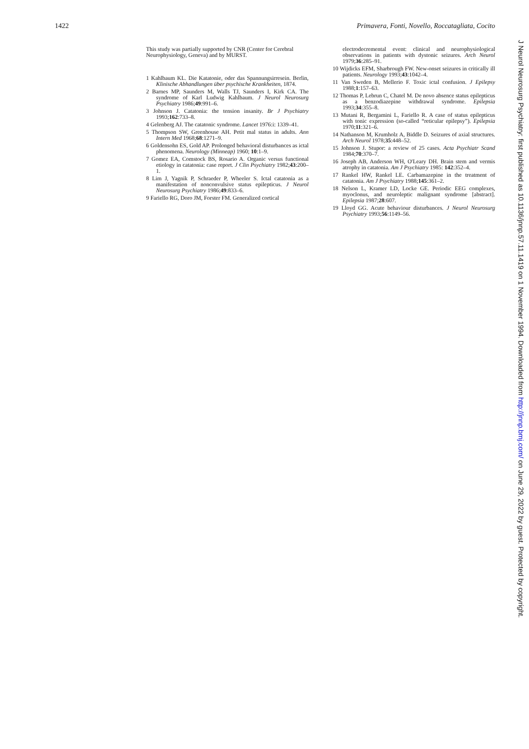1422 Primavera, Fonti, Novello, Roccatagliata, Cocito
This study was partially supported by CNR (Center for Cerebral Neurophysiology, Geneva) and by MURST.
1 Kahlbaum KL. Die Katatonie, oder das Spannungsirresein. Berlin, Klinische Abhandlungen über psychische Krankheiten, 1874.
2 Barnes MP, Saunders M, Walls TJ, Saunders I, Kirk CA. The syndrome of Karl Ludwig Kahlbaum. J Neurol Neurosurg Psychiatry 1986;49:991–6.
3 Johnson J. Catatonia: the tension insanity. Br J Psychiatry 1993;162:733–8.
4 Gelenberg AJ. The catatonic syndrome. Lancet 1976:i: 1339–41.
5 Thompson SW, Greenhouse AH. Petit mal status in adults. Ann Intern Med 1968;68:1271–9.
6 Goldensohn ES, Gold AP. Prolonged behavioral disturbances as ictal phenomena. Neurology (Minneap) 1960; 10:1–9.
7 Gomez EA, Comstock BS, Rosario A. Organic versus functional etiology in catatonia: case report. J Clin Psychiatry 1982;43:200–1.
8 Lim J, Yagnik P, Schraeder P, Wheeler S. Ictal catatonia as a manifestation of nonconvulsive status epilepticus. J Neurol Neurosurg Psychiatry 1986;49:833–6.
9 Fariello RG, Doro JM, Forster FM. Generalized cortical
electrodecremental event: clinical and neurophysiological observations in patients with dystonic seizures. Arch Neurol 1979;36:285–91.
10 Wijdicks EFM, Sharbrough FW. New-onset seizures in critically ill patients. Neurology 1993;43:1042–4.
11 Van Sweden B, Mellerio F. Toxic ictal confusion. J Epilepsy 1988;1:157–63.
12 Thomas P, Lebrun C, Chatel M. De novo absence status epilepticus as a benzodiazepine withdrawal syndrome. Epilepsia 1993;34:355–8.
13 Mutani R, Bergamini L, Fariello R. A case of status epilepticus with tonic expression (so-called “reticular epilepsy”). Epilepsia 1970;11:321–6.
14 Nathanson M, Krumholz A, Biddle D. Seizures of axial structures. Arch Neurol 1978;35:448–52.
15 Johnson J. Stupor: a review of 25 cases. Acta Psychiatr Scand 1984;70:370–7.
16 Joseph AB, Anderson WH, O'Leary DH. Brain stem and vermis atrophy in catatonia. Am J Psychiatry 1985: 142:352–4.
17 Rankel HW, Rankel LE. Carbamazepine in the treatment of catatonia. Am J Psychiatry 1988;145:361–2.
18 Nelson L, Kramer LD, Locke GE. Periodic EEG complexes, myoclonus, and neuroleptic malignant syndrome [abstract]. Epilepsia 1987;28:607.
19 Lloyd GG. Acute behaviour disturbances. J Neurol Neurosurg Psychiatry 1993;56:1149–56.
J Neurol Neurosurg Psychiatry: first published as 10.1136/jnnp.57.11.1419 on 1 November 1994. Downloaded from http://jnnp.bmj.com/ on June 29, 2022 by guest. Protected by copyright.